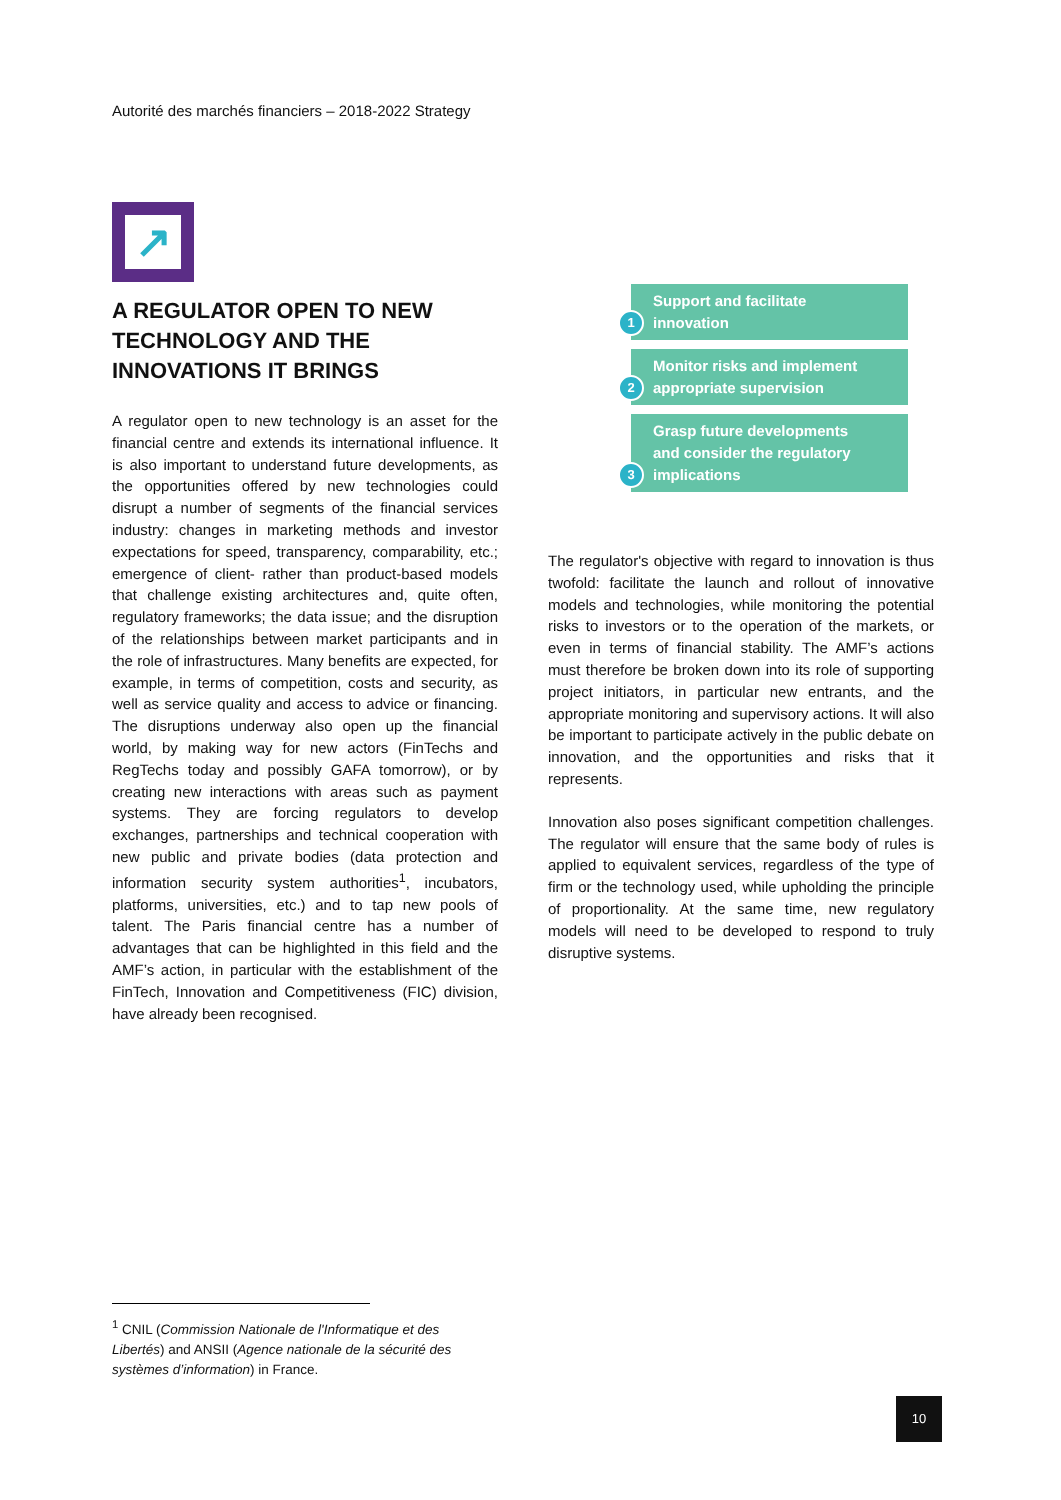Autorité des marchés financiers – 2018-2022 Strategy
↗
A REGULATOR OPEN TO NEW TECHNOLOGY AND THE INNOVATIONS IT BRINGS
A regulator open to new technology is an asset for the financial centre and extends its international influence. It is also important to understand future developments, as the opportunities offered by new technologies could disrupt a number of segments of the financial services industry: changes in marketing methods and investor expectations for speed, transparency, comparability, etc.; emergence of client- rather than product-based models that challenge existing architectures and, quite often, regulatory frameworks; the data issue; and the disruption of the relationships between market participants and in the role of infrastructures. Many benefits are expected, for example, in terms of competition, costs and security, as well as service quality and access to advice or financing. The disruptions underway also open up the financial world, by making way for new actors (FinTechs and RegTechs today and possibly GAFA tomorrow), or by creating new interactions with areas such as payment systems. They are forcing regulators to develop exchanges, partnerships and technical cooperation with new public and private bodies (data protection and information security system authorities<sup>1</sup>, incubators, platforms, universities, etc.) and to tap new pools of talent. The Paris financial centre has a number of advantages that can be highlighted in this field and the AMF’s action, in particular with the establishment of the FinTech, Innovation and Competitiveness (FIC) division, have already been recognised.
1
Support and facilitate
innovation
2
Monitor risks and implement
appropriate supervision
3
Grasp future developments
and consider the regulatory
implications
The regulator's objective with regard to innovation is thus twofold: facilitate the launch and rollout of innovative models and technologies, while monitoring the potential risks to investors or to the operation of the markets, or even in terms of financial stability. The AMF’s actions must therefore be broken down into its role of supporting project initiators, in particular new entrants, and the appropriate monitoring and supervisory actions. It will also be important to participate actively in the public debate on innovation, and the opportunities and risks that it represents.
Innovation also poses significant competition challenges. The regulator will ensure that the same body of rules is applied to equivalent services, regardless of the type of firm or the technology used, while upholding the principle of proportionality. At the same time, new regulatory models will need to be developed to respond to truly disruptive systems.
<sup>1</sup> CNIL (Commission Nationale de l'Informatique et des Libertés) and ANSII (Agence nationale de la sécurité des systèmes d’information) in France.
10